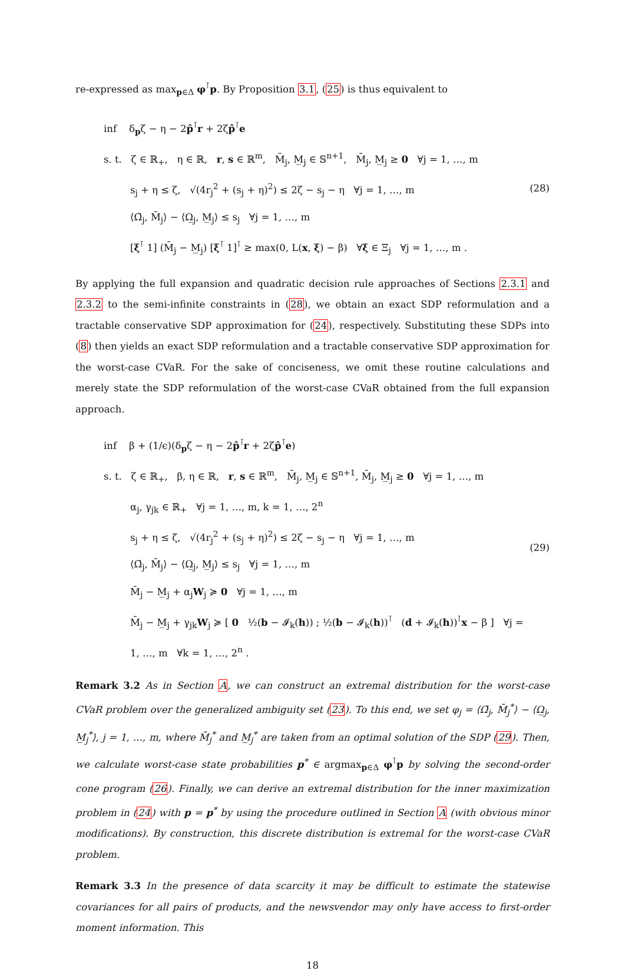re-expressed as max<sub>p∈Δ</sub> φ<sup>⊺</sup>p. By Proposition 3.1, (25) is thus equivalent to
inf δ<sub>p</sub>ζ − η − 2p̂<sup>⊺</sup>r + 2ζp̂<sup>⊺</sup>e
s. t. ζ ∈ ℝ<sub>+</sub>, η ∈ ℝ, r, s ∈ ℝ<sup>m</sup>, M̄<sub>j</sub>, M̲<sub>j</sub> ∈ 𝕊<sup>n+1</sup>, M̄<sub>j</sub>, M̲<sub>j</sub> ≥ 0 ∀j = 1, …, m
s<sub>j</sub> + η ≤ ζ, √(4r<sub>j</sub><sup>2</sup> + (s<sub>j</sub> + η)<sup>2</sup>) ≤ 2ζ − s<sub>j</sub> − η ∀j = 1, …, m
⟨Ω̄<sub>j</sub>, M̄<sub>j</sub>⟩ − ⟨Ω̲<sub>j</sub>, M̲<sub>j</sub>⟩ ≤ s<sub>j</sub> ∀j = 1, …, m
[ξ<sup>⊺</sup> 1] (M̄<sub>j</sub> − M̲<sub>j</sub>) [ξ<sup>⊺</sup> 1]<sup>⊺</sup> ≥ max(0, L(x, ξ) − β) ∀ξ ∈ Ξ<sub>j</sub> ∀j = 1, …, m .
(28)
By applying the full expansion and quadratic decision rule approaches of Sections 2.3.1 and 2.3.2 to the semi-infinite constraints in (28), we obtain an exact SDP reformulation and a tractable conservative SDP approximation for (24), respectively. Substituting these SDPs into (8) then yields an exact SDP reformulation and a tractable conservative SDP approximation for the worst-case CVaR. For the sake of conciseness, we omit these routine calculations and merely state the SDP reformulation of the worst-case CVaR obtained from the full expansion approach.
inf β + (1/ϵ)(δ<sub>p</sub>ζ − η − 2p̂<sup>⊺</sup>r + 2ζp̂<sup>⊺</sup>e)
s. t. ζ ∈ ℝ<sub>+</sub>, β, η ∈ ℝ, r, s ∈ ℝ<sup>m</sup>, M̄<sub>j</sub>, M̲<sub>j</sub> ∈ 𝕊<sup>n+1</sup>, M̄<sub>j</sub>, M̲<sub>j</sub> ≥ 0 ∀j = 1, …, m
α<sub>j</sub>, γ<sub>jk</sub> ∈ ℝ<sub>+</sub> ∀j = 1, …, m, k = 1, …, 2<sup>n</sup>
s<sub>j</sub> + η ≤ ζ, √(4r<sub>j</sub><sup>2</sup> + (s<sub>j</sub> + η)<sup>2</sup>) ≤ 2ζ − s<sub>j</sub> − η ∀j = 1, …, m
⟨Ω̄<sub>j</sub>, M̄<sub>j</sub>⟩ − ⟨Ω̲<sub>j</sub>, M̲<sub>j</sub>⟩ ≤ s<sub>j</sub> ∀j = 1, …, m
M̄<sub>j</sub> − M̲<sub>j</sub> + α<sub>j</sub>W<sub>j</sub> ≽ 0 ∀j = 1, …, m
M̄<sub>j</sub> − M̲<sub>j</sub> + γ<sub>jk</sub>W<sub>j</sub> ≽ [ 0 ½(b − 𝓘<sub>k</sub>(h)) ; ½(b − 𝓘<sub>k</sub>(h))<sup>⊺</sup> (d + 𝓘<sub>k</sub>(h))<sup>⊺</sup>x − β ] ∀j = 1, …, m ∀k = 1, …, 2<sup>n</sup> .
(29)
Remark 3.2 As in Section A, we can construct an extremal distribution for the worst-case CVaR problem over the generalized ambiguity set (23). To this end, we set φ<sub>j</sub> = ⟨Ω̄<sub>j</sub>, M̄<sub>j</sub><sup>*</sup>⟩ − ⟨Ω̲<sub>j</sub>, M̲<sub>j</sub><sup>*</sup>⟩, j = 1, …, m, where M̄<sub>j</sub><sup>*</sup> and M̲<sub>j</sub><sup>*</sup> are taken from an optimal solution of the SDP (29). Then, we calculate worst-case state probabilities p<sup>*</sup> ∈ argmax<sub>p∈Δ</sub> φ<sup>⊺</sup>p by solving the second-order cone program (26). Finally, we can derive an extremal distribution for the inner maximization problem in (24) with p = p<sup>*</sup> by using the procedure outlined in Section A (with obvious minor modifications). By construction, this discrete distribution is extremal for the worst-case CVaR problem.
Remark 3.3 In the presence of data scarcity it may be difficult to estimate the statewise covariances for all pairs of products, and the newsvendor may only have access to first-order moment information. This
18